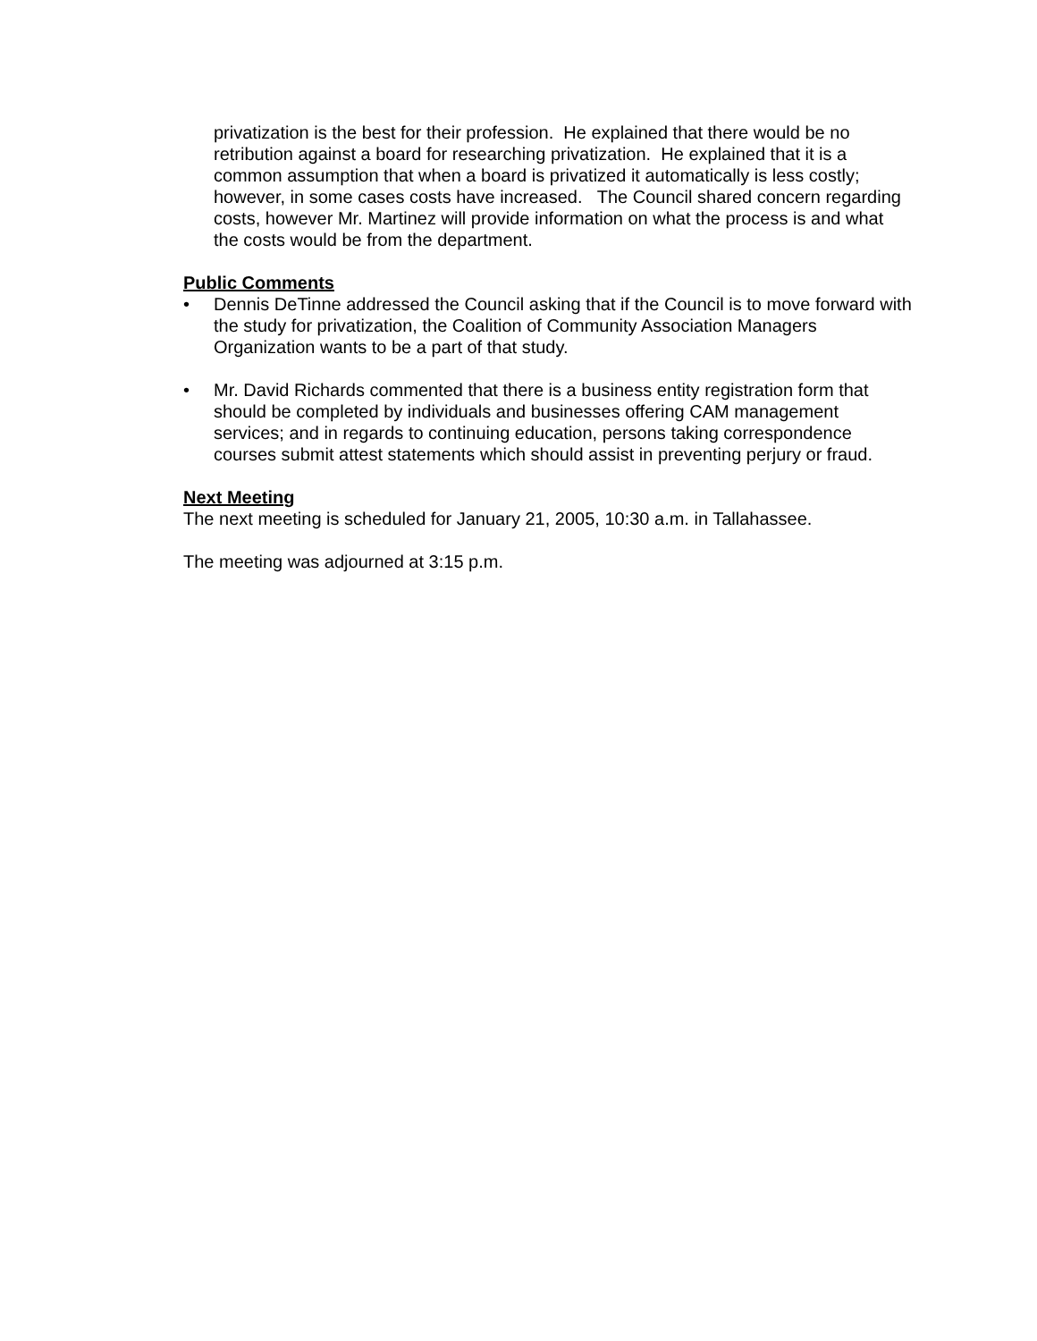privatization is the best for their profession. He explained that there would be no retribution against a board for researching privatization. He explained that it is a common assumption that when a board is privatized it automatically is less costly; however, in some cases costs have increased. The Council shared concern regarding costs, however Mr. Martinez will provide information on what the process is and what the costs would be from the department.
Public Comments
• Dennis DeTinne addressed the Council asking that if the Council is to move forward with the study for privatization, the Coalition of Community Association Managers Organization wants to be a part of that study.
• Mr. David Richards commented that there is a business entity registration form that should be completed by individuals and businesses offering CAM management services; and in regards to continuing education, persons taking correspondence courses submit attest statements which should assist in preventing perjury or fraud.
Next Meeting
The next meeting is scheduled for January 21, 2005, 10:30 a.m. in Tallahassee.
The meeting was adjourned at 3:15 p.m.